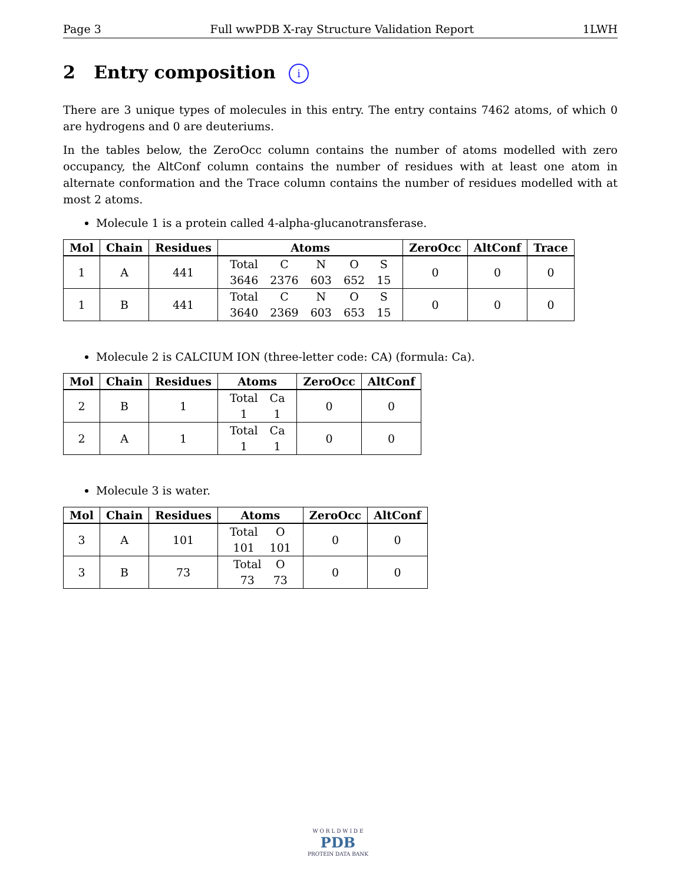Page 3 Full wwPDB X-ray Structure Validation Report 1LWH
2 Entry composition i
There are 3 unique types of molecules in this entry. The entry contains 7462 atoms, of which 0 are hydrogens and 0 are deuteriums.
In the tables below, the ZeroOcc column contains the number of atoms modelled with zero occupancy, the AltConf column contains the number of residues with at least one atom in alternate conformation and the Trace column contains the number of residues modelled with at most 2 atoms.
Molecule 1 is a protein called 4-alpha-glucanotransferase.
| Mol | Chain | Residues | Atoms | ZeroOcc | AltConf | Trace |
| --- | --- | --- | --- | --- | --- | --- |
| 1 | A | 441 | / Total / C / N / O / S / / 3646 / 2376 / 603 / 652 / 15 / | 0 | 0 | 0 |
| 1 | B | 441 | / Total / C / N / O / S / / 3640 / 2369 / 603 / 653 / 15 / | 0 | 0 | 0 |
Molecule 2 is CALCIUM ION (three-letter code: CA) (formula: Ca).
| Mol | Chain | Residues | Atoms | ZeroOcc | AltConf |
| --- | --- | --- | --- | --- | --- |
| 2 | B | 1 | / Total / Ca / / 1 / 1 / | 0 | 0 |
| 2 | A | 1 | / Total / Ca / / 1 / 1 / | 0 | 0 |
Molecule 3 is water.
| Mol | Chain | Residues | Atoms | ZeroOcc | AltConf |
| --- | --- | --- | --- | --- | --- |
| 3 | A | 101 | / Total / O / / 101 / 101 / | 0 | 0 |
| 3 | B | 73 | / Total / O / / 73 / 73 / | 0 | 0 |
W O R L D W I D E
PDB
PROTEIN DATA BANK